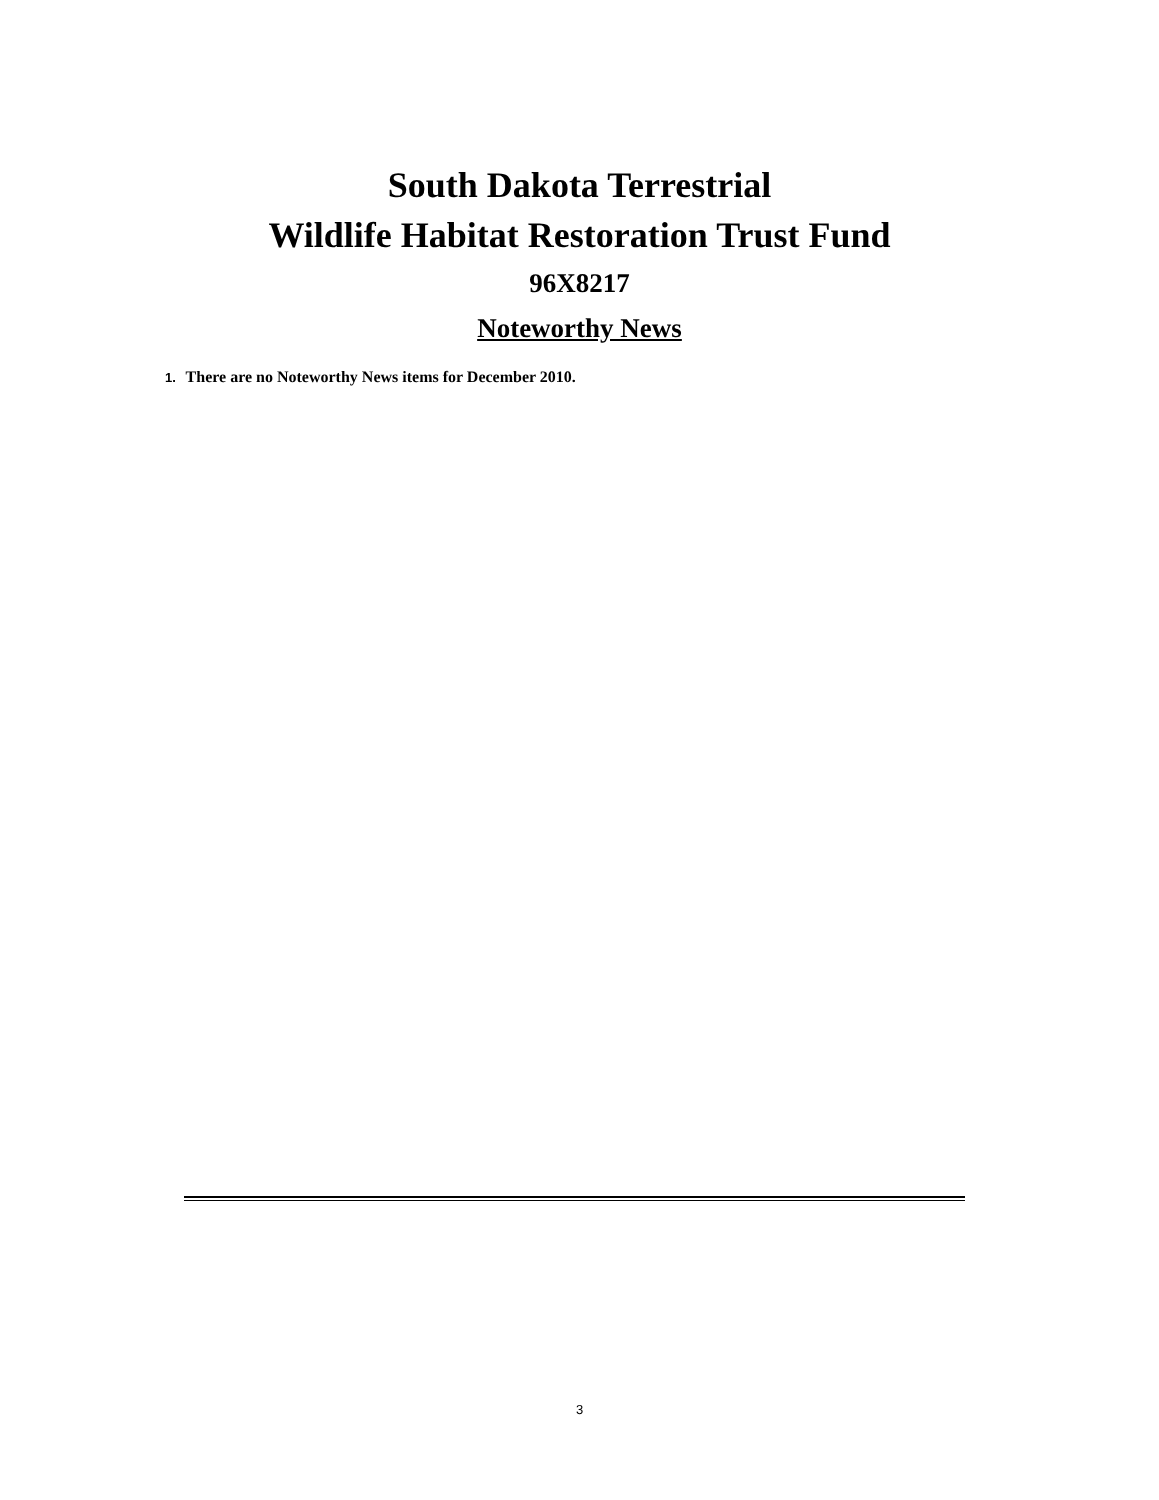South Dakota Terrestrial
Wildlife Habitat Restoration Trust Fund
96X8217
Noteworthy News
1. There are no Noteworthy News items for December 2010.
3